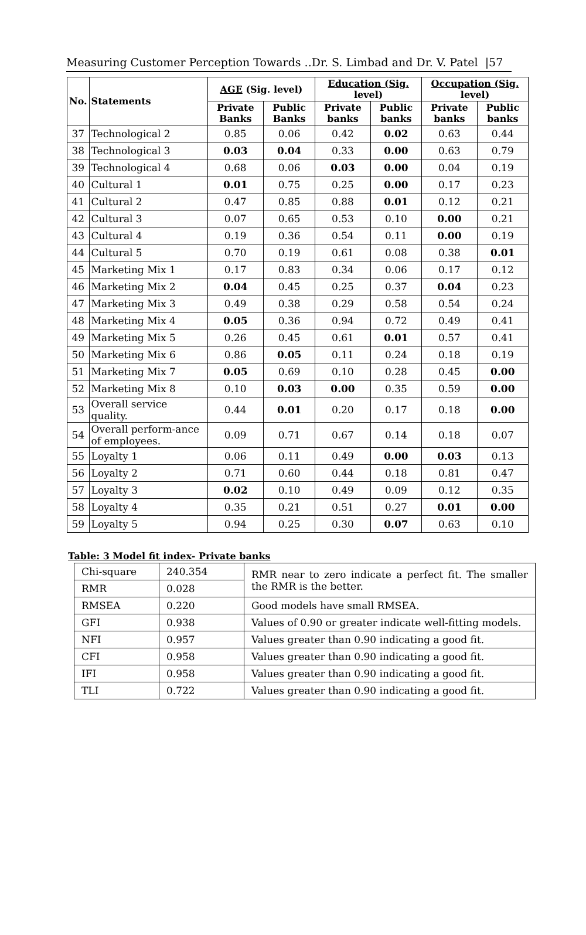Measuring Customer Perception Towards ..Dr. S. Limbad and Dr. V. Patel |57
| No. | Statements | AGE (Sig. level) | | Education (Sig. level) | | Occupation (Sig. level) | |
| --- | --- | --- | --- | --- | --- | --- | --- |
| | | Private Banks | Public Banks | Private banks | Public banks | Private banks | Public banks |
| 37 | Technological 2 | 0.85 | 0.06 | 0.42 | 0.02 | 0.63 | 0.44 |
| 38 | Technological 3 | 0.03 | 0.04 | 0.33 | 0.00 | 0.63 | 0.79 |
| 39 | Technological 4 | 0.68 | 0.06 | 0.03 | 0.00 | 0.04 | 0.19 |
| 40 | Cultural 1 | 0.01 | 0.75 | 0.25 | 0.00 | 0.17 | 0.23 |
| 41 | Cultural 2 | 0.47 | 0.85 | 0.88 | 0.01 | 0.12 | 0.21 |
| 42 | Cultural 3 | 0.07 | 0.65 | 0.53 | 0.10 | 0.00 | 0.21 |
| 43 | Cultural 4 | 0.19 | 0.36 | 0.54 | 0.11 | 0.00 | 0.19 |
| 44 | Cultural 5 | 0.70 | 0.19 | 0.61 | 0.08 | 0.38 | 0.01 |
| 45 | Marketing Mix 1 | 0.17 | 0.83 | 0.34 | 0.06 | 0.17 | 0.12 |
| 46 | Marketing Mix 2 | 0.04 | 0.45 | 0.25 | 0.37 | 0.04 | 0.23 |
| 47 | Marketing Mix 3 | 0.49 | 0.38 | 0.29 | 0.58 | 0.54 | 0.24 |
| 48 | Marketing Mix 4 | 0.05 | 0.36 | 0.94 | 0.72 | 0.49 | 0.41 |
| 49 | Marketing Mix 5 | 0.26 | 0.45 | 0.61 | 0.01 | 0.57 | 0.41 |
| 50 | Marketing Mix 6 | 0.86 | 0.05 | 0.11 | 0.24 | 0.18 | 0.19 |
| 51 | Marketing Mix 7 | 0.05 | 0.69 | 0.10 | 0.28 | 0.45 | 0.00 |
| 52 | Marketing Mix 8 | 0.10 | 0.03 | 0.00 | 0.35 | 0.59 | 0.00 |
| 53 | Overall service quality. | 0.44 | 0.01 | 0.20 | 0.17 | 0.18 | 0.00 |
| 54 | Overall perform-ance of employees. | 0.09 | 0.71 | 0.67 | 0.14 | 0.18 | 0.07 |
| 55 | Loyalty 1 | 0.06 | 0.11 | 0.49 | 0.00 | 0.03 | 0.13 |
| 56 | Loyalty 2 | 0.71 | 0.60 | 0.44 | 0.18 | 0.81 | 0.47 |
| 57 | Loyalty 3 | 0.02 | 0.10 | 0.49 | 0.09 | 0.12 | 0.35 |
| 58 | Loyalty 4 | 0.35 | 0.21 | 0.51 | 0.27 | 0.01 | 0.00 |
| 59 | Loyalty 5 | 0.94 | 0.25 | 0.30 | 0.07 | 0.63 | 0.10 |
Table: 3 Model fit index- Private banks
| Chi-square | 240.354 | RMR near to zero indicate a perfect fit. The smaller the RMR is the better. |
| RMR | 0.028 | |
| RMSEA | 0.220 | Good models have small RMSEA. |
| GFI | 0.938 | Values of 0.90 or greater indicate well-fitting models. |
| NFI | 0.957 | Values greater than 0.90 indicating a good fit. |
| CFI | 0.958 | Values greater than 0.90 indicating a good fit. |
| IFI | 0.958 | Values greater than 0.90 indicating a good fit. |
| TLI | 0.722 | Values greater than 0.90 indicating a good fit. |